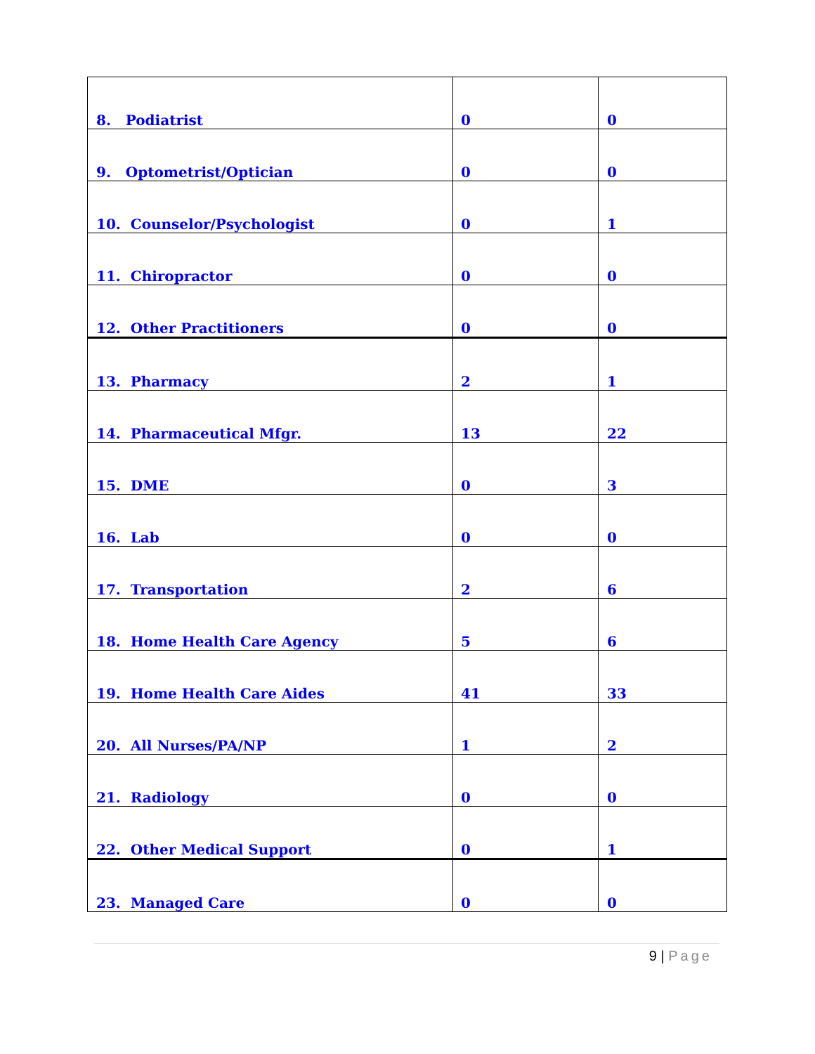| 8. Podiatrist | 0 | 0 |
| 9. Optometrist/Optician | 0 | 0 |
| 10. Counselor/Psychologist | 0 | 1 |
| 11. Chiropractor | 0 | 0 |
| 12. Other Practitioners | 0 | 0 |
| 13. Pharmacy | 2 | 1 |
| 14. Pharmaceutical Mfgr. | 13 | 22 |
| 15. DME | 0 | 3 |
| 16. Lab | 0 | 0 |
| 17. Transportation | 2 | 6 |
| 18. Home Health Care Agency | 5 | 6 |
| 19. Home Health Care Aides | 41 | 33 |
| 20. All Nurses/PA/NP | 1 | 2 |
| 21. Radiology | 0 | 0 |
| 22. Other Medical Support | 0 | 1 |
| 23. Managed Care | 0 | 0 |
9 | Page